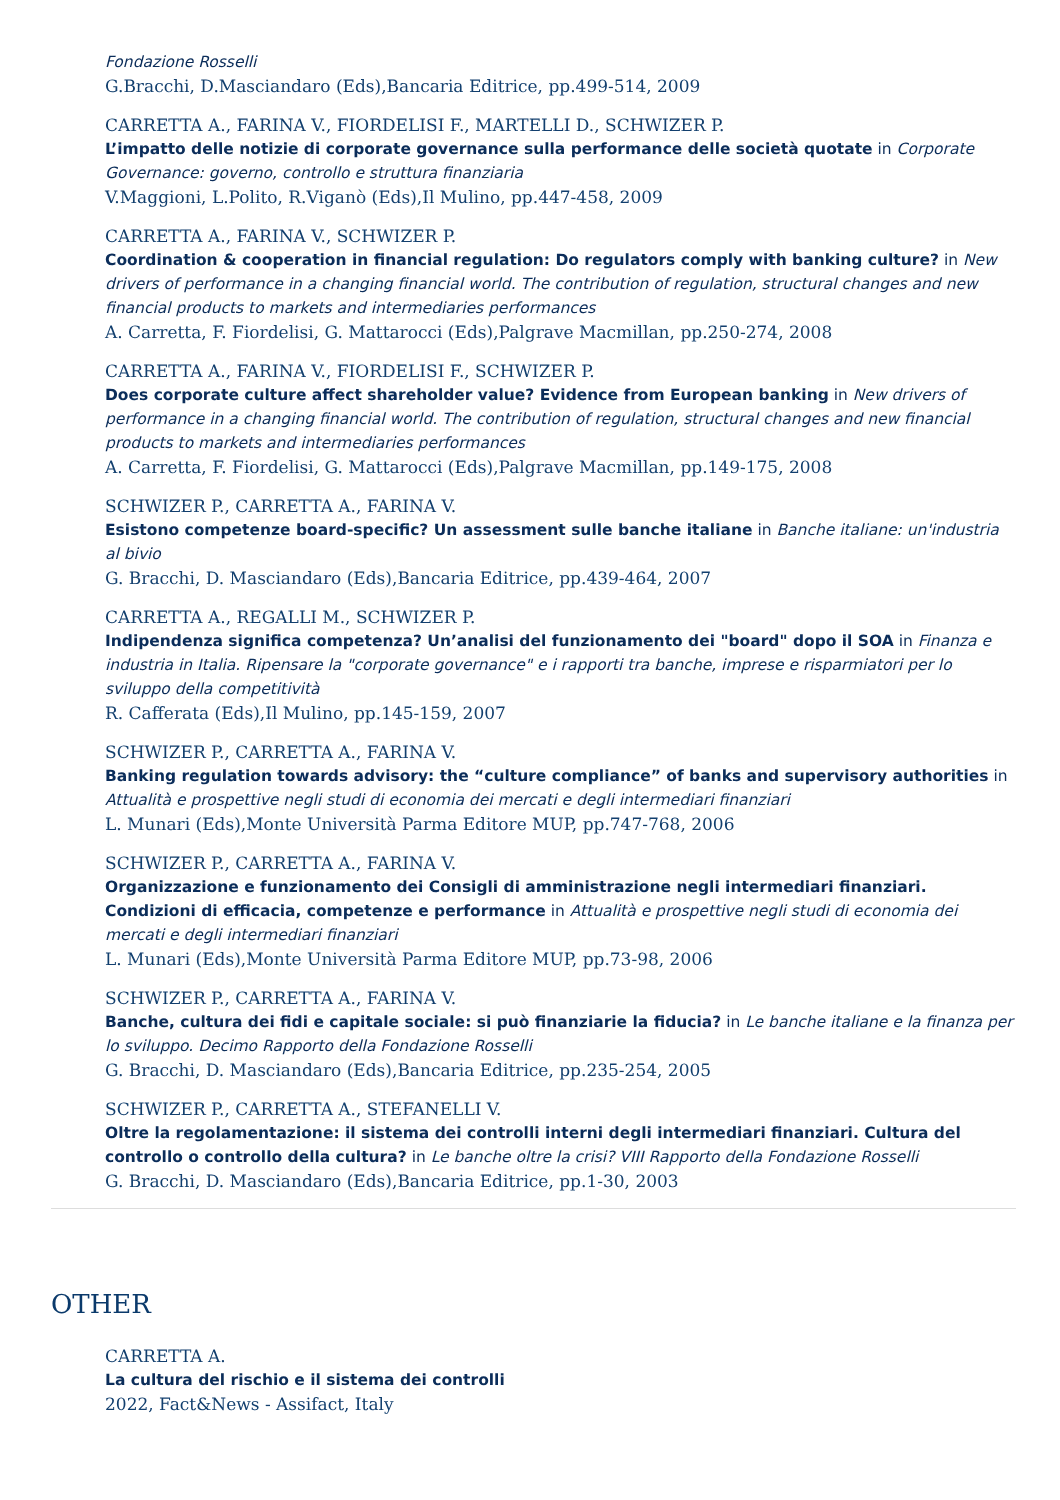Fondazione Rosselli
G.Bracchi, D.Masciandaro (Eds),Bancaria Editrice, pp.499-514, 2009
CARRETTA A., FARINA V., FIORDELISI F., MARTELLI D., SCHWIZER P.
L’impatto delle notizie di corporate governance sulla performance delle società quotate in Corporate Governance: governo, controllo e struttura finanziaria
V.Maggioni, L.Polito, R.Viganò (Eds),Il Mulino, pp.447-458, 2009
CARRETTA A., FARINA V., SCHWIZER P.
Coordination & cooperation in financial regulation: Do regulators comply with banking culture? in New drivers of performance in a changing financial world. The contribution of regulation, structural changes and new financial products to markets and intermediaries performances
A. Carretta, F. Fiordelisi, G. Mattarocci (Eds),Palgrave Macmillan, pp.250-274, 2008
CARRETTA A., FARINA V., FIORDELISI F., SCHWIZER P.
Does corporate culture affect shareholder value? Evidence from European banking in New drivers of performance in a changing financial world. The contribution of regulation, structural changes and new financial products to markets and intermediaries performances
A. Carretta, F. Fiordelisi, G. Mattarocci (Eds),Palgrave Macmillan, pp.149-175, 2008
SCHWIZER P., CARRETTA A., FARINA V.
Esistono competenze board-specific? Un assessment sulle banche italiane in Banche italiane: un'industria al bivio
G. Bracchi, D. Masciandaro (Eds),Bancaria Editrice, pp.439-464, 2007
CARRETTA A., REGALLI M., SCHWIZER P.
Indipendenza significa competenza? Un’analisi del funzionamento dei "board" dopo il SOA in Finanza e industria in Italia. Ripensare la "corporate governance" e i rapporti tra banche, imprese e risparmiatori per lo sviluppo della competitività
R. Cafferata (Eds),Il Mulino, pp.145-159, 2007
SCHWIZER P., CARRETTA A., FARINA V.
Banking regulation towards advisory: the “culture compliance” of banks and supervisory authorities in Attualità e prospettive negli studi di economia dei mercati e degli intermediari finanziari
L. Munari (Eds),Monte Università Parma Editore MUP, pp.747-768, 2006
SCHWIZER P., CARRETTA A., FARINA V.
Organizzazione e funzionamento dei Consigli di amministrazione negli intermediari finanziari. Condizioni di efficacia, competenze e performance in Attualità e prospettive negli studi di economia dei mercati e degli intermediari finanziari
L. Munari (Eds),Monte Università Parma Editore MUP, pp.73-98, 2006
SCHWIZER P., CARRETTA A., FARINA V.
Banche, cultura dei fidi e capitale sociale: si può finanziarie la fiducia? in Le banche italiane e la finanza per lo sviluppo. Decimo Rapporto della Fondazione Rosselli
G. Bracchi, D. Masciandaro (Eds),Bancaria Editrice, pp.235-254, 2005
SCHWIZER P., CARRETTA A., STEFANELLI V.
Oltre la regolamentazione: il sistema dei controlli interni degli intermediari finanziari. Cultura del controllo o controllo della cultura? in Le banche oltre la crisi? VIII Rapporto della Fondazione Rosselli
G. Bracchi, D. Masciandaro (Eds),Bancaria Editrice, pp.1-30, 2003
OTHER
CARRETTA A.
La cultura del rischio e il sistema dei controlli
2022, Fact&News - Assifact, Italy